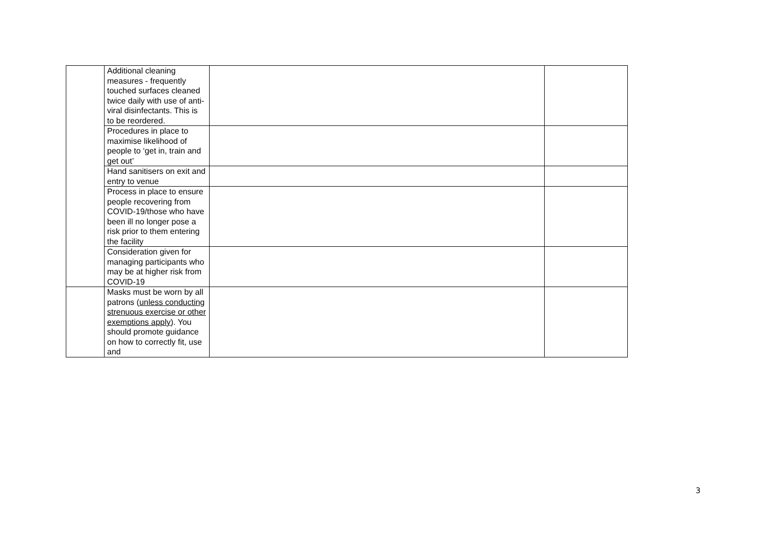| | Additional cleaning measures - frequently touched surfaces cleaned twice daily with use of anti-viral disinfectants. This is to be reordered. | | |
| | Procedures in place to maximise likelihood of people to ‘get in, train and get out’ | | |
| | Hand sanitisers on exit and entry to venue | | |
| | Process in place to ensure people recovering from COVID-19/those who have been ill no longer pose a risk prior to them entering the facility | | |
| | Consideration given for managing participants who may be at higher risk from COVID-19 | | |
| | Masks must be worn by all patrons ( unless conducting strenuous exercise or other exemptions apply ). You should promote guidance on how to correctly fit, use and | | |
3